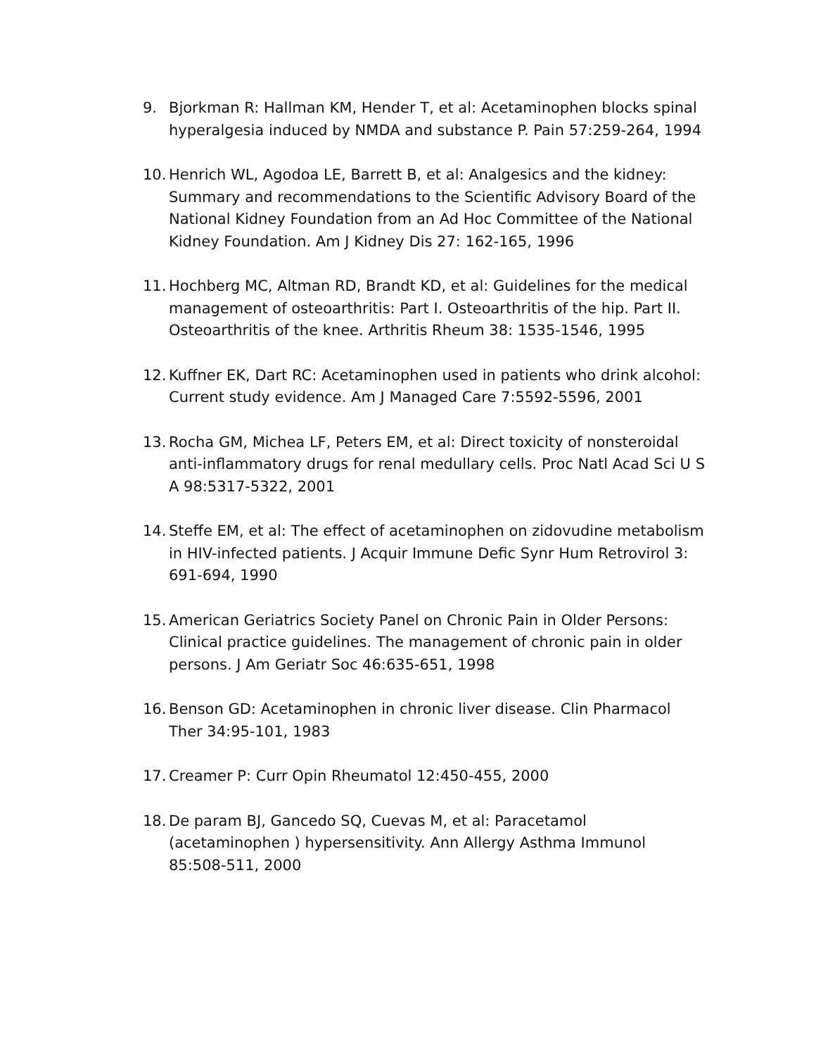9. Bjorkman R: Hallman KM, Hender T, et al: Acetaminophen blocks spinal hyperalgesia induced by NMDA and substance P. Pain 57:259-264, 1994
10.
Henrich WL, Agodoa LE, Barrett B, et al: Analgesics and the kidney: Summary and recommendations to the Scientific Advisory Board of the National Kidney Foundation from an Ad Hoc Committee of the National Kidney Foundation. Am J Kidney Dis 27: 162-165, 1996
11.
Hochberg MC, Altman RD, Brandt KD, et al: Guidelines for the medical management of osteoarthritis: Part I. Osteoarthritis of the hip. Part II. Osteoarthritis of the knee. Arthritis Rheum 38: 1535-1546, 1995
12.
Kuffner EK, Dart RC: Acetaminophen used in patients who drink alcohol: Current study evidence. Am J Managed Care 7:5592-5596, 2001
13.
Rocha GM, Michea LF, Peters EM, et al: Direct toxicity of nonsteroidal anti-inflammatory drugs for renal medullary cells. Proc Natl Acad Sci U S A 98:5317-5322, 2001
14.
Steffe EM, et al: The effect of acetaminophen on zidovudine metabolism in HIV-infected patients. J Acquir Immune Defic Synr Hum Retrovirol 3: 691-694, 1990
15.
American Geriatrics Society Panel on Chronic Pain in Older Persons: Clinical practice guidelines. The management of chronic pain in older persons. J Am Geriatr Soc 46:635-651, 1998
16.
Benson GD: Acetaminophen in chronic liver disease. Clin Pharmacol Ther 34:95-101, 1983
17.
Creamer P: Curr Opin Rheumatol 12:450-455, 2000
18.
De param BJ, Gancedo SQ, Cuevas M, et al: Paracetamol (acetaminophen ) hypersensitivity. Ann Allergy Asthma Immunol 85:508-511, 2000